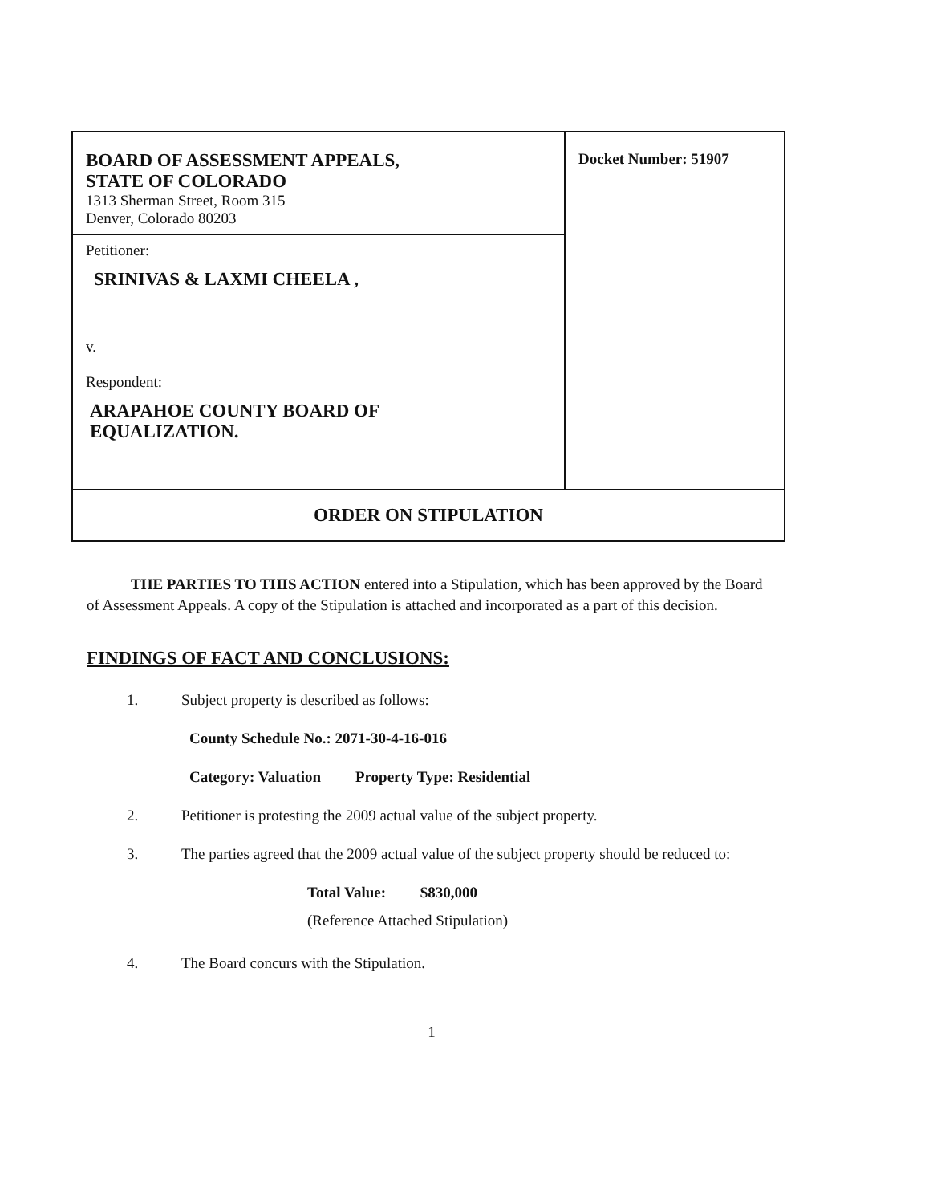| BOARD OF ASSESSMENT APPEALS, STATE OF COLORADO 1313 Sherman Street, Room 315 Denver, Colorado 80203 | Docket Number: 51907 |
| Petitioner: SRINIVAS & LAXMI CHEELA , v. Respondent: ARAPAHOE COUNTY BOARD OF EQUALIZATION. | |
| ORDER ON STIPULATION | |
THE PARTIES TO THIS ACTION entered into a Stipulation, which has been approved by the Board of Assessment Appeals. A copy of the Stipulation is attached and incorporated as a part of this decision.
FINDINGS OF FACT AND CONCLUSIONS:
1. Subject property is described as follows:
County Schedule No.: 2071-30-4-16-016
Category: Valuation Property Type: Residential
2. Petitioner is protesting the 2009 actual value of the subject property.
3. The parties agreed that the 2009 actual value of the subject property should be reduced to:
Total Value: $830,000
(Reference Attached Stipulation)
4. The Board concurs with the Stipulation.
1